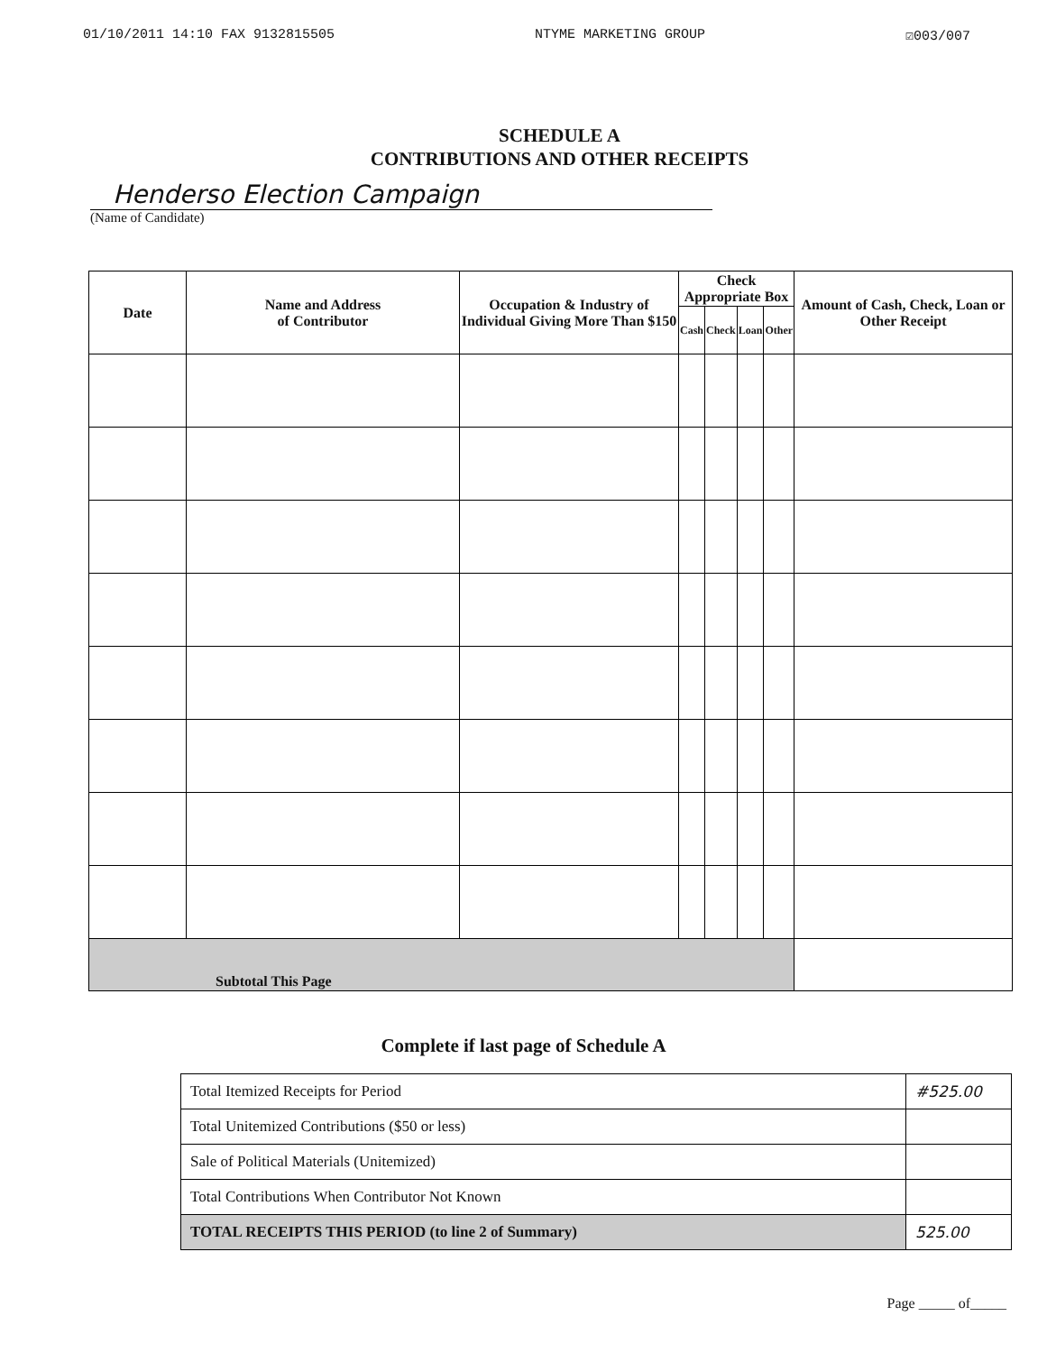01/10/2011 14:10 FAX 9132815505 NTYME MARKETING GROUP ☑003/007
SCHEDULE A
CONTRIBUTIONS AND OTHER RECEIPTS
Henderso Election Campaign
(Name of Candidate)
| Date | Name and Address of Contributor | Occupation & Industry of Individual Giving More Than $150 | Check Appropriate Box | | | | Amount of Cash, Check, Loan or Other Receipt |
| --- | --- | --- | --- | --- | --- | --- | --- |
| | | | Cash | Check | Loan | Other | |
| Subtotal This Page | | | | | | | |
Complete if last page of Schedule A
| Total Itemized Receipts for Period | #525.00 |
| Total Unitemized Contributions ($50 or less) | |
| Sale of Political Materials (Unitemized) | |
| Total Contributions When Contributor Not Known | |
| TOTAL RECEIPTS THIS PERIOD (to line 2 of Summary) | 525.00 |
Page _____ of_____